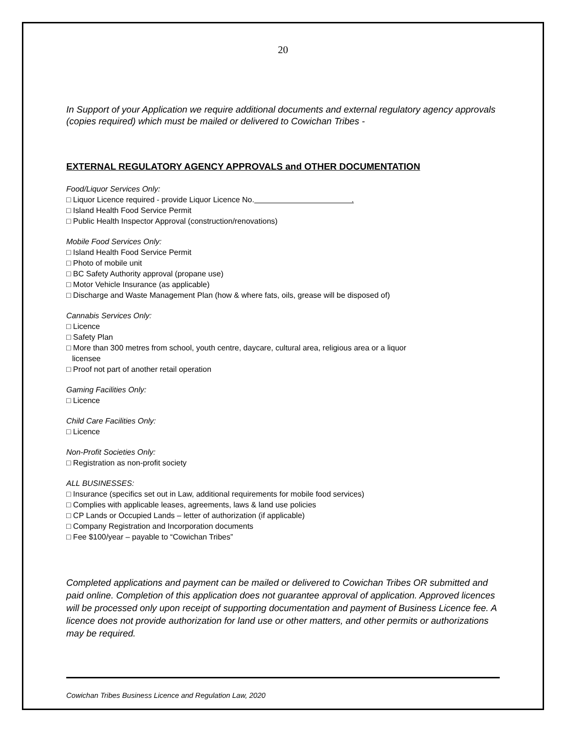20
In Support of your Application we require additional documents and external regulatory agency approvals (copies required) which must be mailed or delivered to Cowichan Tribes -
EXTERNAL REGULATORY AGENCY APPROVALS and OTHER DOCUMENTATION
Food/Liquor Services Only:
□ Liquor Licence required - provide Liquor Licence No. .
□ Island Health Food Service Permit
□ Public Health Inspector Approval (construction/renovations)
Mobile Food Services Only:
□ Island Health Food Service Permit
□ Photo of mobile unit
□ BC Safety Authority approval (propane use)
□ Motor Vehicle Insurance (as applicable)
□ Discharge and Waste Management Plan (how & where fats, oils, grease will be disposed of)
Cannabis Services Only:
□ Licence
□ Safety Plan
□ More than 300 metres from school, youth centre, daycare, cultural area, religious area or a liquor
licensee
□ Proof not part of another retail operation
Gaming Facilities Only:
□ Licence
Child Care Facilities Only:
□ Licence
Non-Profit Societies Only:
□ Registration as non-profit society
ALL BUSINESSES:
□ Insurance (specifics set out in Law, additional requirements for mobile food services)
□ Complies with applicable leases, agreements, laws & land use policies
□ CP Lands or Occupied Lands – letter of authorization (if applicable)
□ Company Registration and Incorporation documents
□ Fee $100/year – payable to “Cowichan Tribes”
Completed applications and payment can be mailed or delivered to Cowichan Tribes OR submitted and paid online. Completion of this application does not guarantee approval of application. Approved licences will be processed only upon receipt of supporting documentation and payment of Business Licence fee. A licence does not provide authorization for land use or other matters, and other permits or authorizations may be required.
Cowichan Tribes Business Licence and Regulation Law, 2020